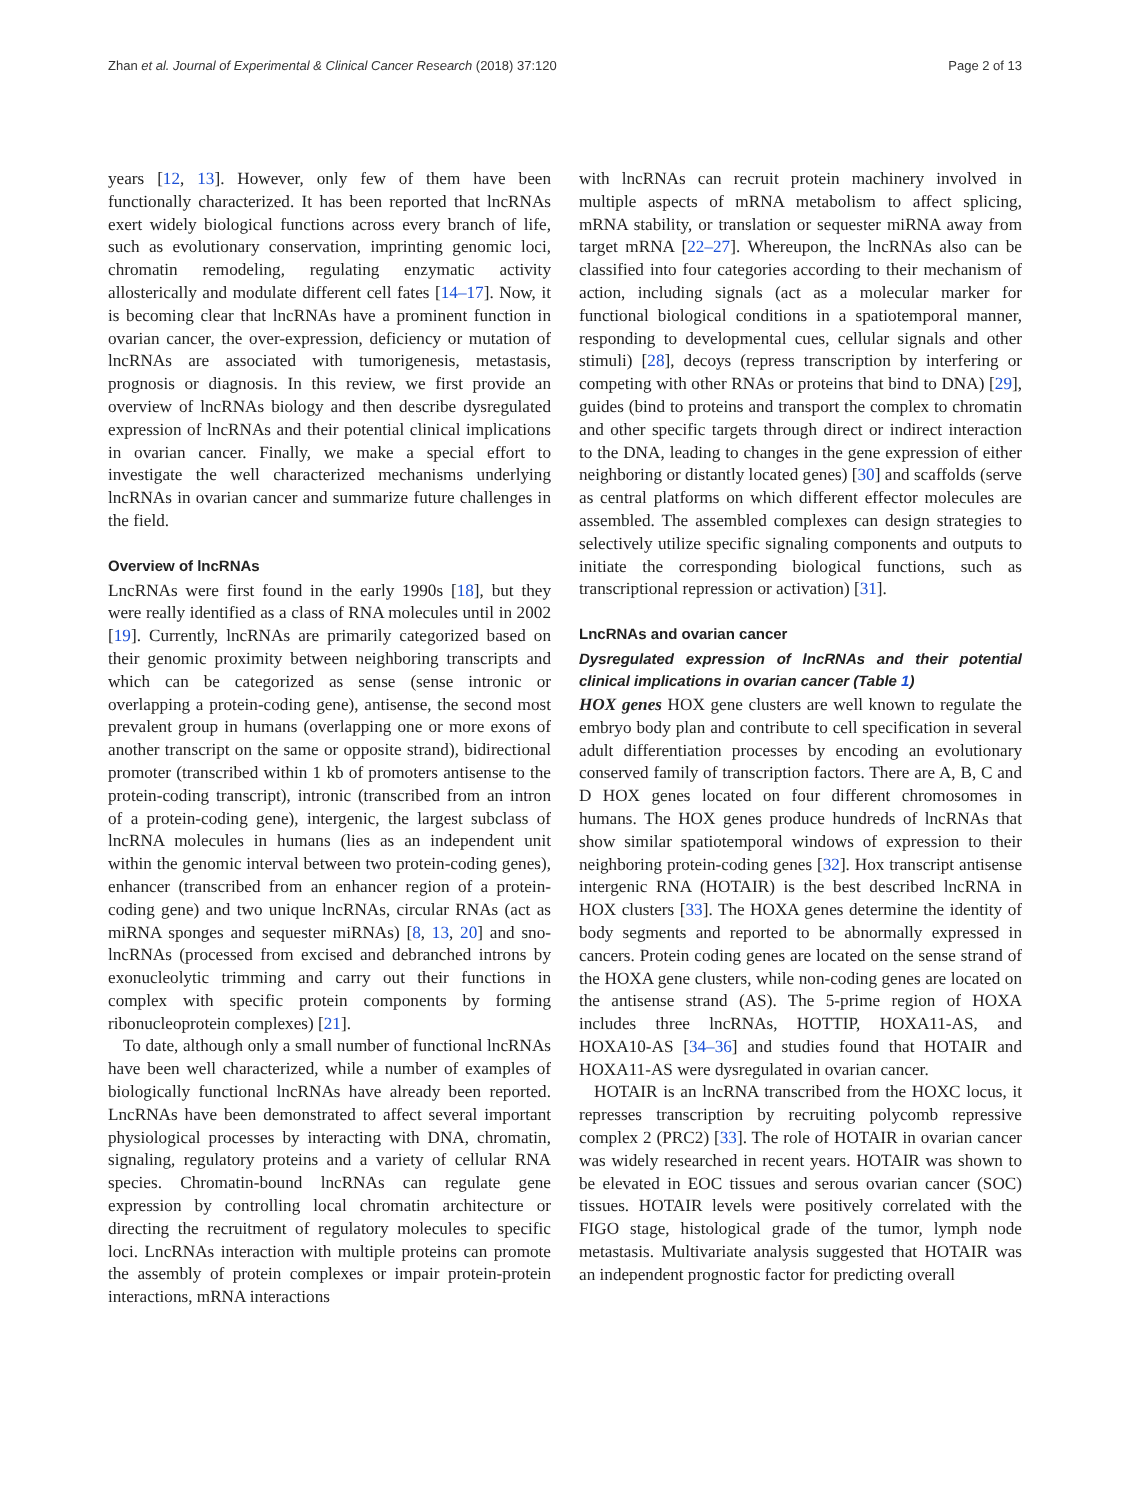Zhan et al. Journal of Experimental & Clinical Cancer Research (2018) 37:120 Page 2 of 13
years [12, 13]. However, only few of them have been functionally characterized. It has been reported that lncRNAs exert widely biological functions across every branch of life, such as evolutionary conservation, imprinting genomic loci, chromatin remodeling, regulating enzymatic activity allosterically and modulate different cell fates [14–17]. Now, it is becoming clear that lncRNAs have a prominent function in ovarian cancer, the over-expression, deficiency or mutation of lncRNAs are associated with tumorigenesis, metastasis, prognosis or diagnosis. In this review, we first provide an overview of lncRNAs biology and then describe dysregulated expression of lncRNAs and their potential clinical implications in ovarian cancer. Finally, we make a special effort to investigate the well characterized mechanisms underlying lncRNAs in ovarian cancer and summarize future challenges in the field.
Overview of lncRNAs
LncRNAs were first found in the early 1990s [18], but they were really identified as a class of RNA molecules until in 2002 [19]. Currently, lncRNAs are primarily categorized based on their genomic proximity between neighboring transcripts and which can be categorized as sense (sense intronic or overlapping a protein-coding gene), antisense, the second most prevalent group in humans (overlapping one or more exons of another transcript on the same or opposite strand), bidirectional promoter (transcribed within 1 kb of promoters antisense to the protein-coding transcript), intronic (transcribed from an intron of a protein-coding gene), intergenic, the largest subclass of lncRNA molecules in humans (lies as an independent unit within the genomic interval between two protein-coding genes), enhancer (transcribed from an enhancer region of a protein-coding gene) and two unique lncRNAs, circular RNAs (act as miRNA sponges and sequester miRNAs) [8, 13, 20] and sno-lncRNAs (processed from excised and debranched introns by exonucleolytic trimming and carry out their functions in complex with specific protein components by forming ribonucleoprotein complexes) [21].
To date, although only a small number of functional lncRNAs have been well characterized, while a number of examples of biologically functional lncRNAs have already been reported. LncRNAs have been demonstrated to affect several important physiological processes by interacting with DNA, chromatin, signaling, regulatory proteins and a variety of cellular RNA species. Chromatin-bound lncRNAs can regulate gene expression by controlling local chromatin architecture or directing the recruitment of regulatory molecules to specific loci. LncRNAs interaction with multiple proteins can promote the assembly of protein complexes or impair protein-protein interactions, mRNA interactions
with lncRNAs can recruit protein machinery involved in multiple aspects of mRNA metabolism to affect splicing, mRNA stability, or translation or sequester miRNA away from target mRNA [22–27]. Whereupon, the lncRNAs also can be classified into four categories according to their mechanism of action, including signals (act as a molecular marker for functional biological conditions in a spatiotemporal manner, responding to developmental cues, cellular signals and other stimuli) [28], decoys (repress transcription by interfering or competing with other RNAs or proteins that bind to DNA) [29], guides (bind to proteins and transport the complex to chromatin and other specific targets through direct or indirect interaction to the DNA, leading to changes in the gene expression of either neighboring or distantly located genes) [30] and scaffolds (serve as central platforms on which different effector molecules are assembled. The assembled complexes can design strategies to selectively utilize specific signaling components and outputs to initiate the corresponding biological functions, such as transcriptional repression or activation) [31].
LncRNAs and ovarian cancer
Dysregulated expression of lncRNAs and their potential clinical implications in ovarian cancer (Table 1)
HOX genes HOX gene clusters are well known to regulate the embryo body plan and contribute to cell specification in several adult differentiation processes by encoding an evolutionary conserved family of transcription factors. There are A, B, C and D HOX genes located on four different chromosomes in humans. The HOX genes produce hundreds of lncRNAs that show similar spatiotemporal windows of expression to their neighboring protein-coding genes [32]. Hox transcript antisense intergenic RNA (HOTAIR) is the best described lncRNA in HOX clusters [33]. The HOXA genes determine the identity of body segments and reported to be abnormally expressed in cancers. Protein coding genes are located on the sense strand of the HOXA gene clusters, while non-coding genes are located on the antisense strand (AS). The 5-prime region of HOXA includes three lncRNAs, HOTTIP, HOXA11-AS, and HOXA10-AS [34–36] and studies found that HOTAIR and HOXA11-AS were dysregulated in ovarian cancer.
HOTAIR is an lncRNA transcribed from the HOXC locus, it represses transcription by recruiting polycomb repressive complex 2 (PRC2) [33]. The role of HOTAIR in ovarian cancer was widely researched in recent years. HOTAIR was shown to be elevated in EOC tissues and serous ovarian cancer (SOC) tissues. HOTAIR levels were positively correlated with the FIGO stage, histological grade of the tumor, lymph node metastasis. Multivariate analysis suggested that HOTAIR was an independent prognostic factor for predicting overall